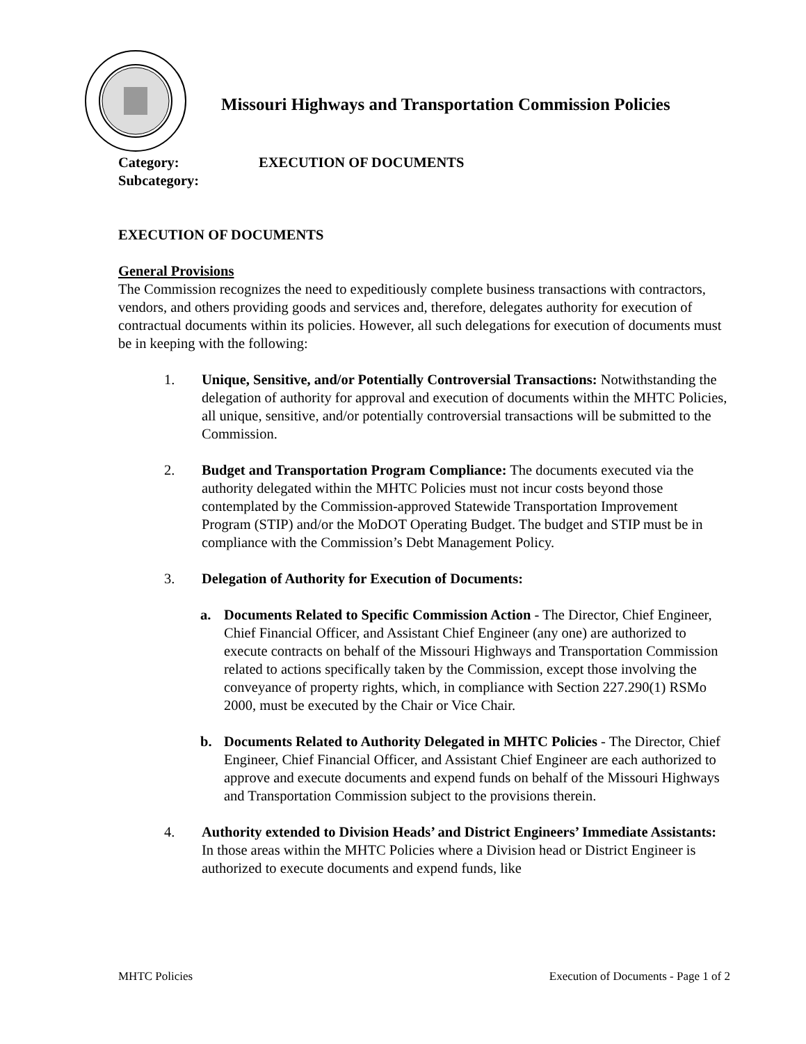Missouri Highways and Transportation Commission Policies
Category: EXECUTION OF DOCUMENTS
Subcategory:
EXECUTION OF DOCUMENTS
General Provisions
The Commission recognizes the need to expeditiously complete business transactions with contractors, vendors, and others providing goods and services and, therefore, delegates authority for execution of contractual documents within its policies. However, all such delegations for execution of documents must be in keeping with the following:
1. Unique, Sensitive, and/or Potentially Controversial Transactions: Notwithstanding the delegation of authority for approval and execution of documents within the MHTC Policies, all unique, sensitive, and/or potentially controversial transactions will be submitted to the Commission.
2. Budget and Transportation Program Compliance: The documents executed via the authority delegated within the MHTC Policies must not incur costs beyond those contemplated by the Commission-approved Statewide Transportation Improvement Program (STIP) and/or the MoDOT Operating Budget. The budget and STIP must be in compliance with the Commission’s Debt Management Policy.
3. Delegation of Authority for Execution of Documents:
a. Documents Related to Specific Commission Action - The Director, Chief Engineer, Chief Financial Officer, and Assistant Chief Engineer (any one) are authorized to execute contracts on behalf of the Missouri Highways and Transportation Commission related to actions specifically taken by the Commission, except those involving the conveyance of property rights, which, in compliance with Section 227.290(1) RSMo 2000, must be executed by the Chair or Vice Chair.
b. Documents Related to Authority Delegated in MHTC Policies - The Director, Chief Engineer, Chief Financial Officer, and Assistant Chief Engineer are each authorized to approve and execute documents and expend funds on behalf of the Missouri Highways and Transportation Commission subject to the provisions therein.
4. Authority extended to Division Heads’ and District Engineers’ Immediate Assistants: In those areas within the MHTC Policies where a Division head or District Engineer is authorized to execute documents and expend funds, like
MHTC Policies Execution of Documents - Page 1 of 2